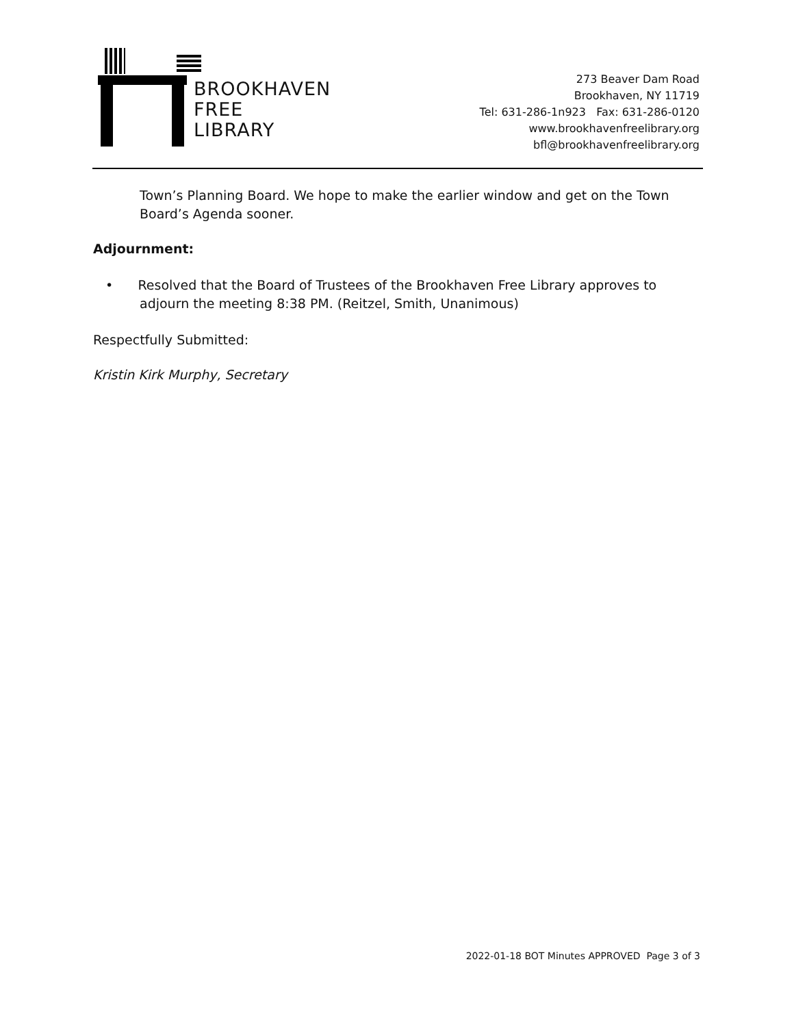BROOKHAVEN
FREE
LIBRARY
273 Beaver Dam Road
Brookhaven, NY 11719
Tel: 631-286-1n923 Fax: 631-286-0120
www.brookhavenfreelibrary.org
bfl@brookhavenfreelibrary.org
Town’s Planning Board. We hope to make the earlier window and get on the Town Board’s Agenda sooner.
Adjournment:
• Resolved that the Board of Trustees of the Brookhaven Free Library approves to adjourn the meeting 8:38 PM. (Reitzel, Smith, Unanimous)
Respectfully Submitted:
Kristin Kirk Murphy, Secretary
2022-01-18 BOT Minutes APPROVED Page 3 of 3